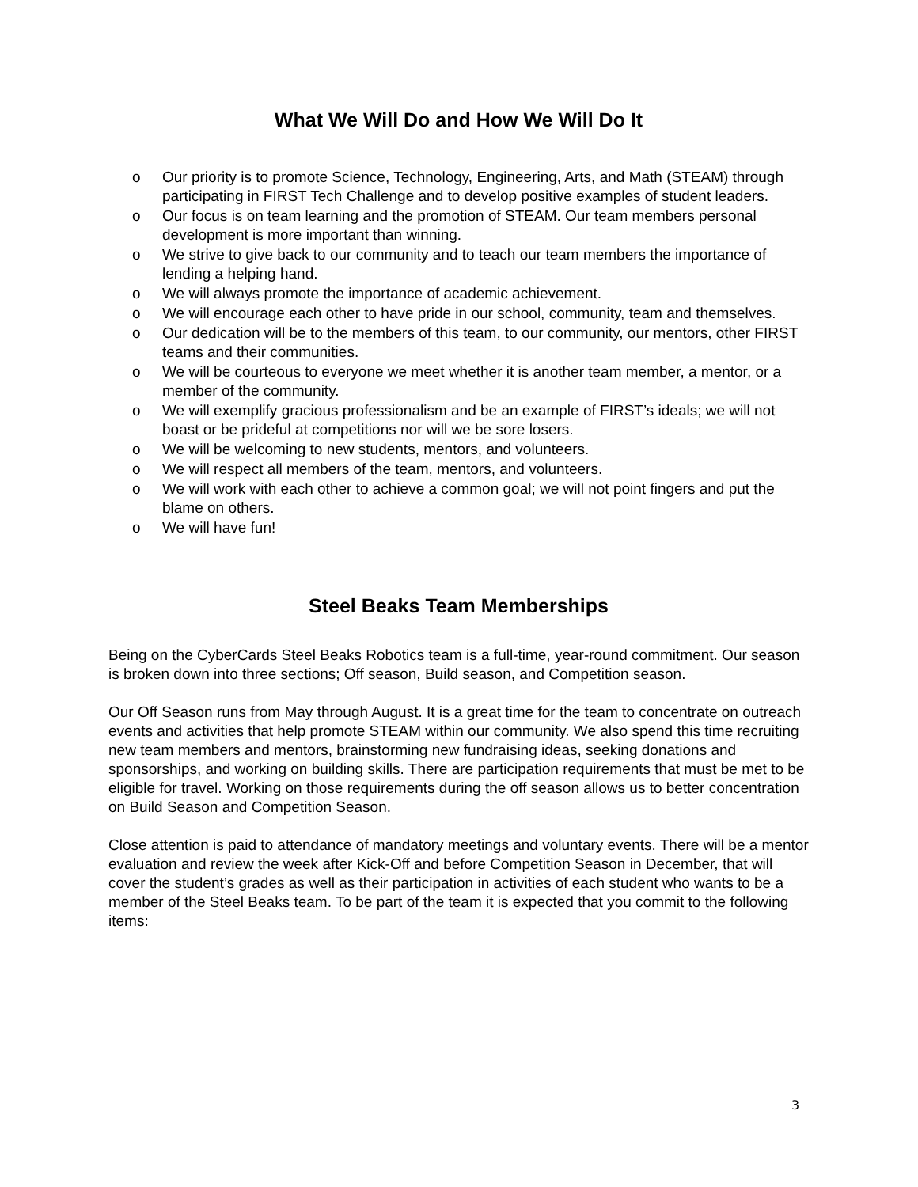What We Will Do and How We Will Do It
o Our priority is to promote Science, Technology, Engineering, Arts, and Math (STEAM) through participating in FIRST Tech Challenge and to develop positive examples of student leaders.
o Our focus is on team learning and the promotion of STEAM. Our team members personal development is more important than winning.
o We strive to give back to our community and to teach our team members the importance of lending a helping hand.
o We will always promote the importance of academic achievement.
o We will encourage each other to have pride in our school, community, team and themselves.
o Our dedication will be to the members of this team, to our community, our mentors, other FIRST teams and their communities.
o We will be courteous to everyone we meet whether it is another team member, a mentor, or a member of the community.
o We will exemplify gracious professionalism and be an example of FIRST’s ideals; we will not boast or be prideful at competitions nor will we be sore losers.
o We will be welcoming to new students, mentors, and volunteers.
o We will respect all members of the team, mentors, and volunteers.
o We will work with each other to achieve a common goal; we will not point fingers and put the blame on others.
o We will have fun!
Steel Beaks Team Memberships
Being on the CyberCards Steel Beaks Robotics team is a full-time, year-round commitment. Our season is broken down into three sections; Off season, Build season, and Competition season.
Our Off Season runs from May through August. It is a great time for the team to concentrate on outreach events and activities that help promote STEAM within our community. We also spend this time recruiting new team members and mentors, brainstorming new fundraising ideas, seeking donations and sponsorships, and working on building skills. There are participation requirements that must be met to be eligible for travel. Working on those requirements during the off season allows us to better concentration on Build Season and Competition Season.
Close attention is paid to attendance of mandatory meetings and voluntary events. There will be a mentor evaluation and review the week after Kick-Off and before Competition Season in December, that will cover the student’s grades as well as their participation in activities of each student who wants to be a member of the Steel Beaks team. To be part of the team it is expected that you commit to the following items:
3